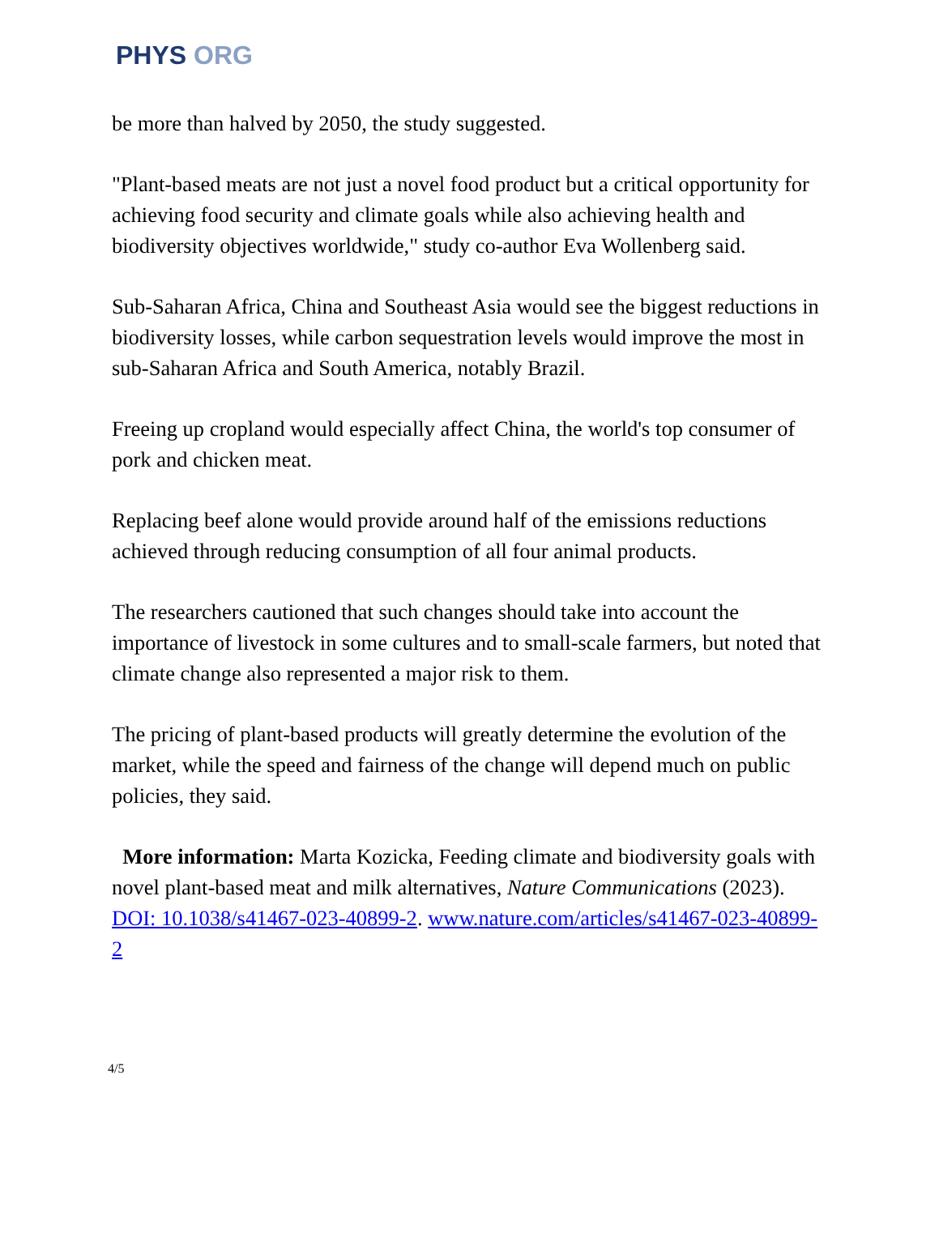PHYS ORG
be more than halved by 2050, the study suggested.
"Plant-based meats are not just a novel food product but a critical opportunity for achieving food security and climate goals while also achieving health and biodiversity objectives worldwide," study co-author Eva Wollenberg said.
Sub-Saharan Africa, China and Southeast Asia would see the biggest reductions in biodiversity losses, while carbon sequestration levels would improve the most in sub-Saharan Africa and South America, notably Brazil.
Freeing up cropland would especially affect China, the world's top consumer of pork and chicken meat.
Replacing beef alone would provide around half of the emissions reductions achieved through reducing consumption of all four animal products.
The researchers cautioned that such changes should take into account the importance of livestock in some cultures and to small-scale farmers, but noted that climate change also represented a major risk to them.
The pricing of plant-based products will greatly determine the evolution of the market, while the speed and fairness of the change will depend much on public policies, they said.
More information: Marta Kozicka, Feeding climate and biodiversity goals with novel plant-based meat and milk alternatives, Nature Communications (2023). DOI: 10.1038/s41467-023-40899-2. www.nature.com/articles/s41467-023-40899-2
4/5